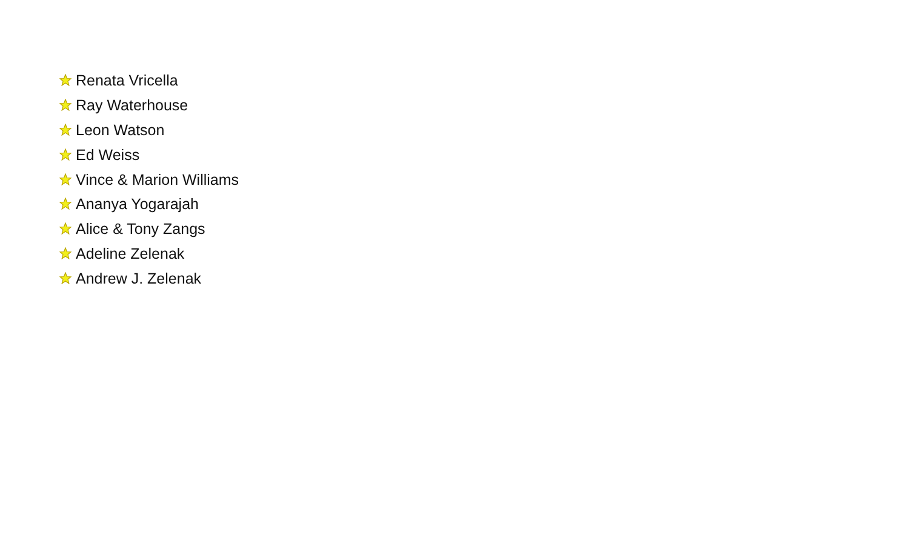Renata Vricella
Ray Waterhouse
Leon Watson
Ed Weiss
Vince & Marion Williams
Ananya Yogarajah
Alice & Tony Zangs
Adeline Zelenak
Andrew J. Zelenak